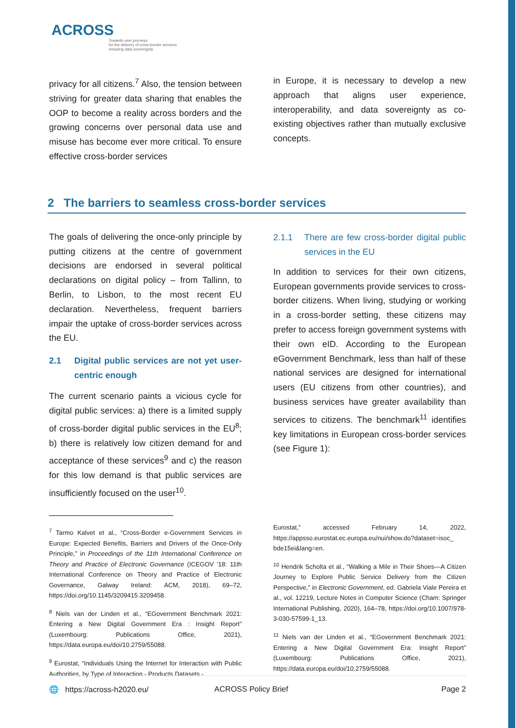ACROSS
Towards user journeys
for the delivery of cross-border services
ensuring data sovereignty
privacy for all citizens.<sup>7</sup> Also, the tension between striving for greater data sharing that enables the OOP to become a reality across borders and the growing concerns over personal data use and misuse has become ever more critical. To ensure effective cross-border services
in Europe, it is necessary to develop a new approach that aligns user experience, interoperability, and data sovereignty as co-existing objectives rather than mutually exclusive concepts.
2 The barriers to seamless cross-border services
The goals of delivering the once-only principle by putting citizens at the centre of government decisions are endorsed in several political declarations on digital policy – from Tallinn, to Berlin, to Lisbon, to the most recent EU declaration. Nevertheless, frequent barriers impair the uptake of cross-border services across the EU.
2.1 Digital public services are not yet user-centric enough
The current scenario paints a vicious cycle for digital public services: a) there is a limited supply of cross-border digital public services in the EU<sup>8</sup>; b) there is relatively low citizen demand for and acceptance of these services<sup>9</sup> and c) the reason for this low demand is that public services are insufficiently focused on the user<sup>10</sup>.
<sup>7</sup> Tarmo Kalvet et al., “Cross-Border e-Government Services in Europe: Expected Benefits, Barriers and Drivers of the Once-Only Principle,” in Proceedings of the 11th International Conference on Theory and Practice of Electronic Governance (ICEGOV ’18: 11th International Conference on Theory and Practice of Electronic Governance, Galway Ireland: ACM, 2018), 69–72, https://doi.org/10.1145/3209415.3209458.
<sup>8</sup> Niels van der Linden et al., “EGovernment Benchmark 2021: Entering a New Digital Government Era : Insight Report” (Luxembourg: Publications Office, 2021), https://data.europa.eu/doi/10.2759/55088.
<sup>9</sup> Eurostat, “Individuals Using the Internet for Interaction with Public Authorities, by Type of Interaction - Products Datasets -
2.1.1 There are few cross-border digital public services in the EU
In addition to services for their own citizens, European governments provide services to cross-border citizens. When living, studying or working in a cross-border setting, these citizens may prefer to access foreign government systems with their own eID. According to the European eGovernment Benchmark, less than half of these national services are designed for international users (EU citizens from other countries), and business services have greater availability than services to citizens. The benchmark<sup>11</sup> identifies key limitations in European cross-border services (see Figure 1):
Eurostat,” accessed February 14, 2022, https://appsso.eurostat.ec.europa.eu/nui/show.do?dataset=isoc_ bde15ei&lang=en.
<sup>10</sup> Hendrik Scholta et al., “Walking a Mile in Their Shoes—A Citizen Journey to Explore Public Service Delivery from the Citizen Perspective,” in Electronic Government, ed. Gabriela Viale Pereira et al., vol. 12219, Lecture Notes in Computer Science (Cham: Springer International Publishing, 2020), 164–78, https://doi.org/10.1007/978-3-030-57599-1_13.
<sup>11</sup> Niels van der Linden et al., “EGovernment Benchmark 2021: Entering a New Digital Government Era: Insight Report” (Luxembourg: Publications Office, 2021), https://data.europa.eu/doi/10.2759/55088.
🌐 https://across-h2020.eu/ ACROSS Policy Brief Page 2